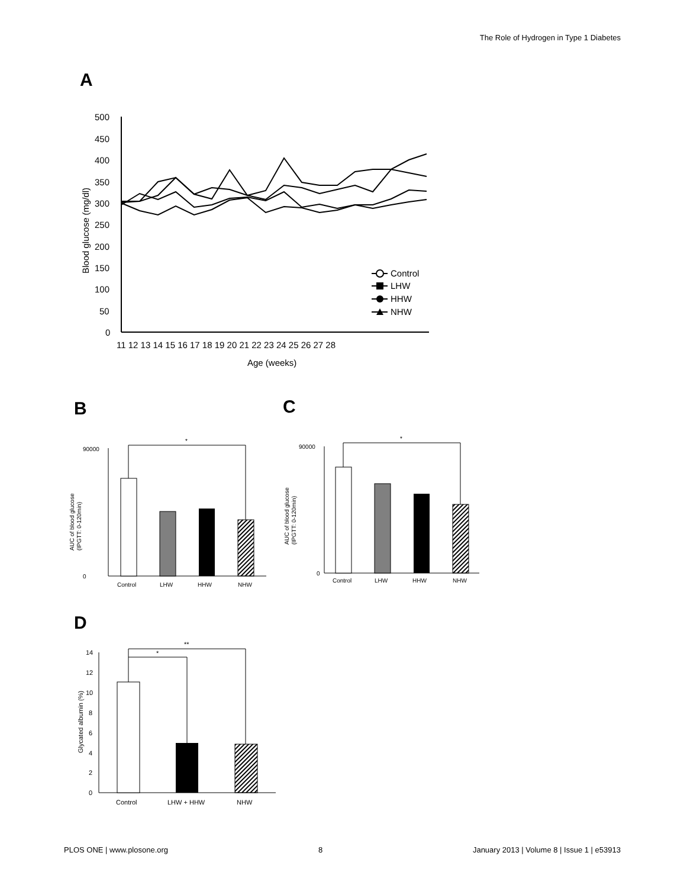The Role of Hydrogen in Type 1 Diabetes
A
500
450
400
350
300
250
200
150
100
50
0
11 12 13 14 15 16 17 18 19 20 21 22 23 24 25 26 27 28
Age (weeks)
Blood glucose (mg/dl)
Control
LHW
HHW
NHW
B
C
90000
0
*
Control
LHW
HHW
NHW
AUC of blood glucose
(IPGTT: 0-120min)
90000
0
*
Control
LHW
HHW
NHW
AUC of blood glucose
(IPGTT: 0-120min)
D
14
12
10
8
6
4
2
0
**
*
Control
LHW + HHW
NHW
Glycated albumin (%)
PLOS ONE | www.plosone.org 8 January 2013 | Volume 8 | Issue 1 | e53913